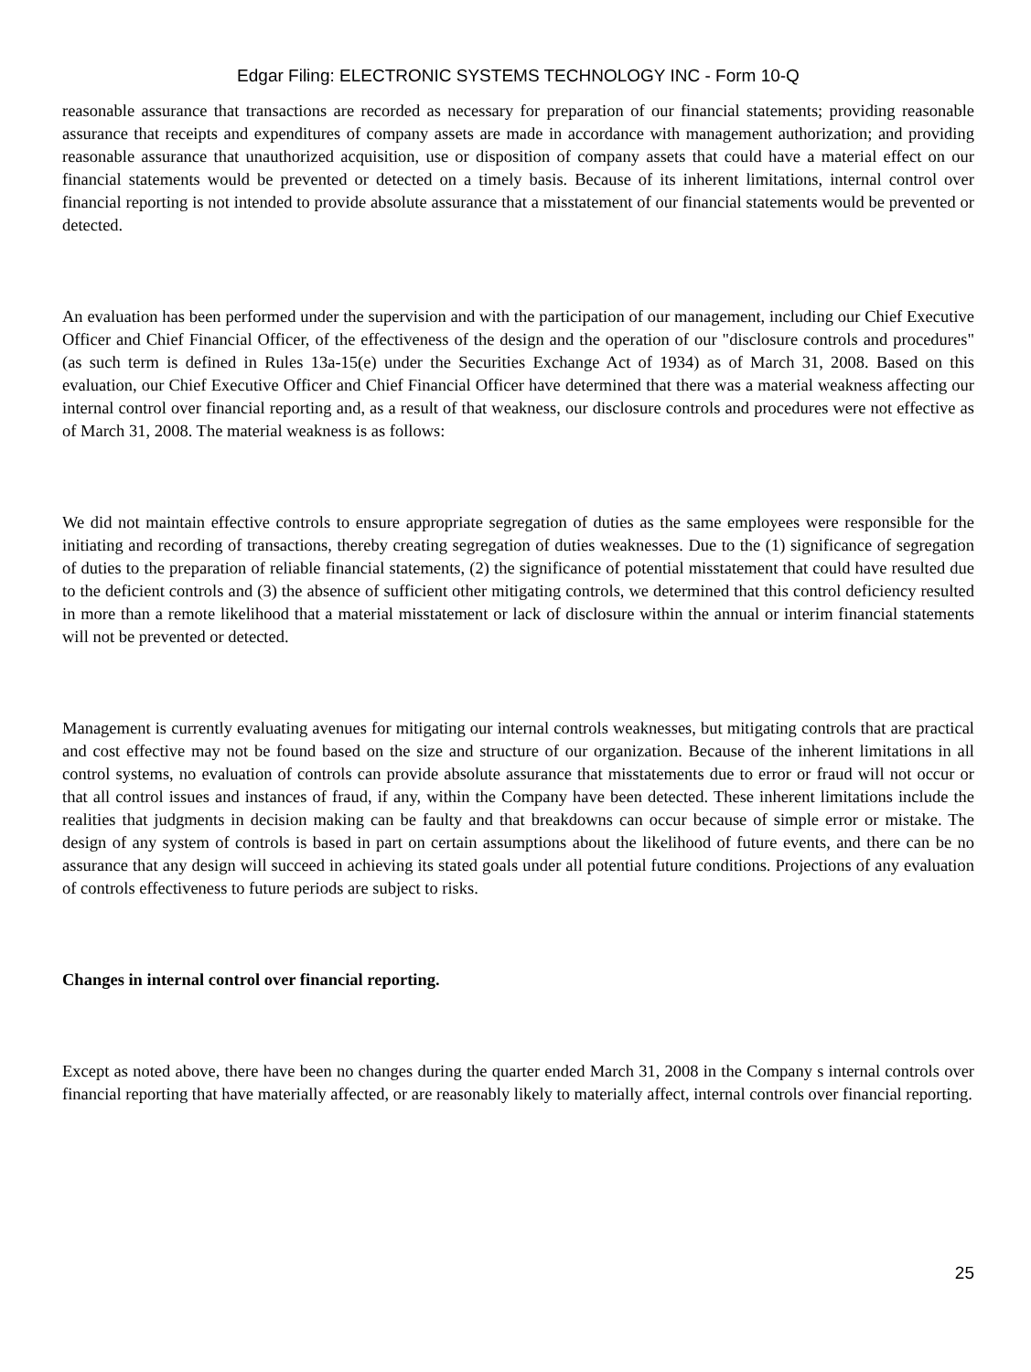Edgar Filing: ELECTRONIC SYSTEMS TECHNOLOGY INC - Form 10-Q
reasonable assurance that transactions are recorded as necessary for preparation of our financial statements; providing reasonable assurance that receipts and expenditures of company assets are made in accordance with management authorization; and providing reasonable assurance that unauthorized acquisition, use or disposition of company assets that could have a material effect on our financial statements would be prevented or detected on a timely basis. Because of its inherent limitations, internal control over financial reporting is not intended to provide absolute assurance that a misstatement of our financial statements would be prevented or detected.
An evaluation has been performed under the supervision and with the participation of our management, including our Chief Executive Officer and Chief Financial Officer, of the effectiveness of the design and the operation of our "disclosure controls and procedures" (as such term is defined in Rules 13a-15(e) under the Securities Exchange Act of 1934) as of March 31, 2008. Based on this evaluation, our Chief Executive Officer and Chief Financial Officer have determined that there was a material weakness affecting our internal control over financial reporting and, as a result of that weakness, our disclosure controls and procedures were not effective as of March 31, 2008. The material weakness is as follows:
We did not maintain effective controls to ensure appropriate segregation of duties as the same employees were responsible for the initiating and recording of transactions, thereby creating segregation of duties weaknesses. Due to the (1) significance of segregation of duties to the preparation of reliable financial statements, (2) the significance of potential misstatement that could have resulted due to the deficient controls and (3) the absence of sufficient other mitigating controls, we determined that this control deficiency resulted in more than a remote likelihood that a material misstatement or lack of disclosure within the annual or interim financial statements will not be prevented or detected.
Management is currently evaluating avenues for mitigating our internal controls weaknesses, but mitigating controls that are practical and cost effective may not be found based on the size and structure of our organization. Because of the inherent limitations in all control systems, no evaluation of controls can provide absolute assurance that misstatements due to error or fraud will not occur or that all control issues and instances of fraud, if any, within the Company have been detected. These inherent limitations include the realities that judgments in decision making can be faulty and that breakdowns can occur because of simple error or mistake. The design of any system of controls is based in part on certain assumptions about the likelihood of future events, and there can be no assurance that any design will succeed in achieving its stated goals under all potential future conditions. Projections of any evaluation of controls effectiveness to future periods are subject to risks.
Changes in internal control over financial reporting.
Except as noted above, there have been no changes during the quarter ended March 31, 2008 in the Company s internal controls over financial reporting that have materially affected, or are reasonably likely to materially affect, internal controls over financial reporting.
25